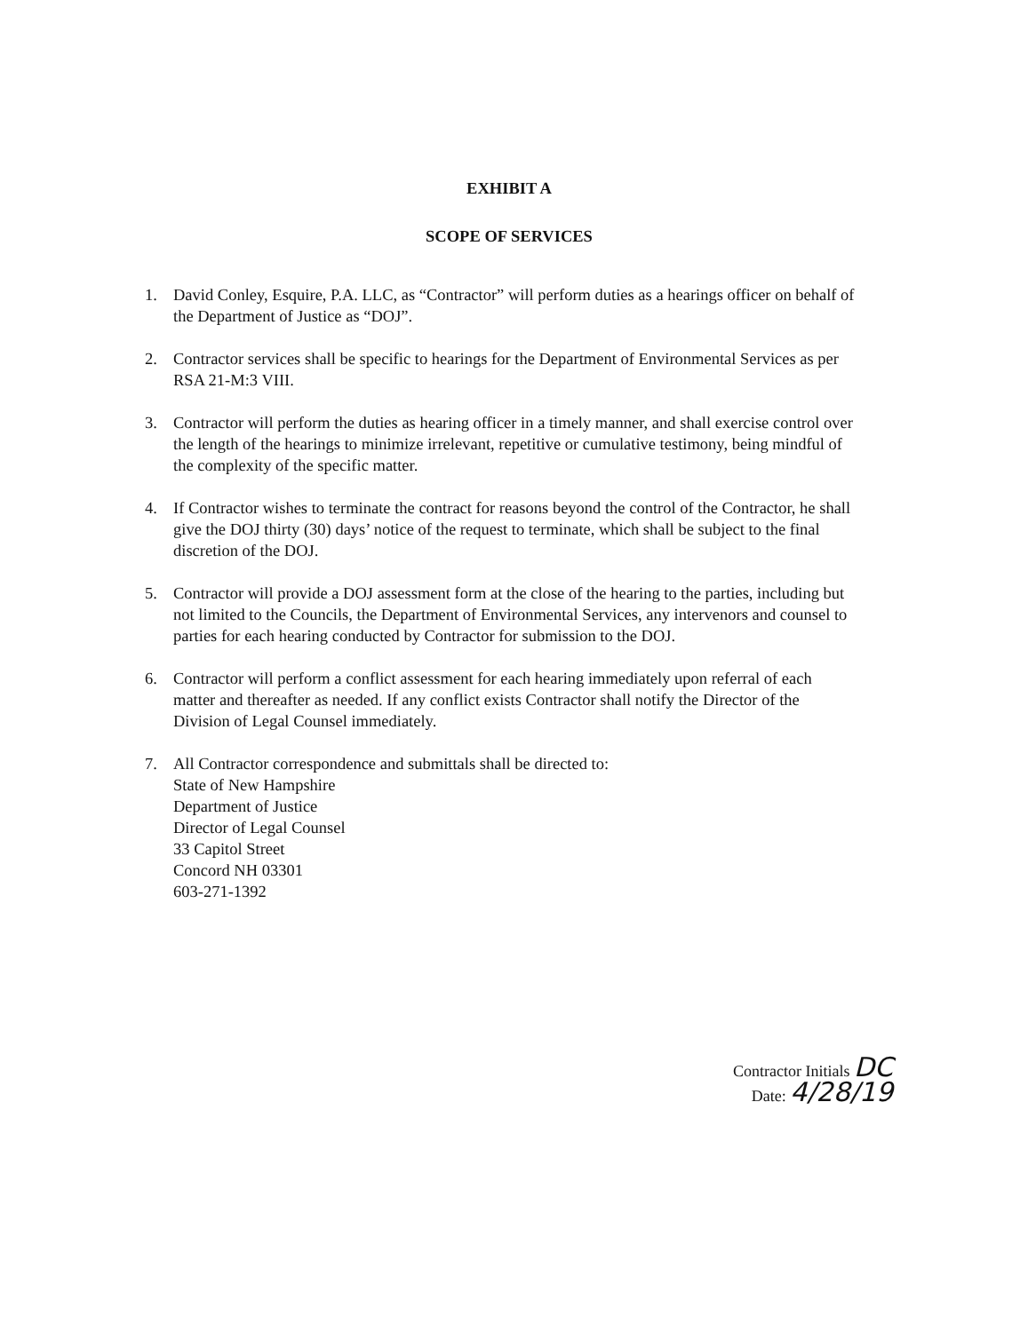EXHIBIT A
SCOPE OF SERVICES
1. David Conley, Esquire, P.A. LLC, as “Contractor” will perform duties as a hearings officer on behalf of the Department of Justice as “DOJ”.
2. Contractor services shall be specific to hearings for the Department of Environmental Services as per RSA 21-M:3 VIII.
3. Contractor will perform the duties as hearing officer in a timely manner, and shall exercise control over the length of the hearings to minimize irrelevant, repetitive or cumulative testimony, being mindful of the complexity of the specific matter.
4. If Contractor wishes to terminate the contract for reasons beyond the control of the Contractor, he shall give the DOJ thirty (30) days’ notice of the request to terminate, which shall be subject to the final discretion of the DOJ.
5. Contractor will provide a DOJ assessment form at the close of the hearing to the parties, including but not limited to the Councils, the Department of Environmental Services, any intervenors and counsel to parties for each hearing conducted by Contractor for submission to the DOJ.
6. Contractor will perform a conflict assessment for each hearing immediately upon referral of each matter and thereafter as needed. If any conflict exists Contractor shall notify the Director of the Division of Legal Counsel immediately.
7. All Contractor correspondence and submittals shall be directed to:
State of New Hampshire
Department of Justice
Director of Legal Counsel
33 Capitol Street
Concord NH 03301
603-271-1392
Contractor Initials DC
Date: 4/28/19